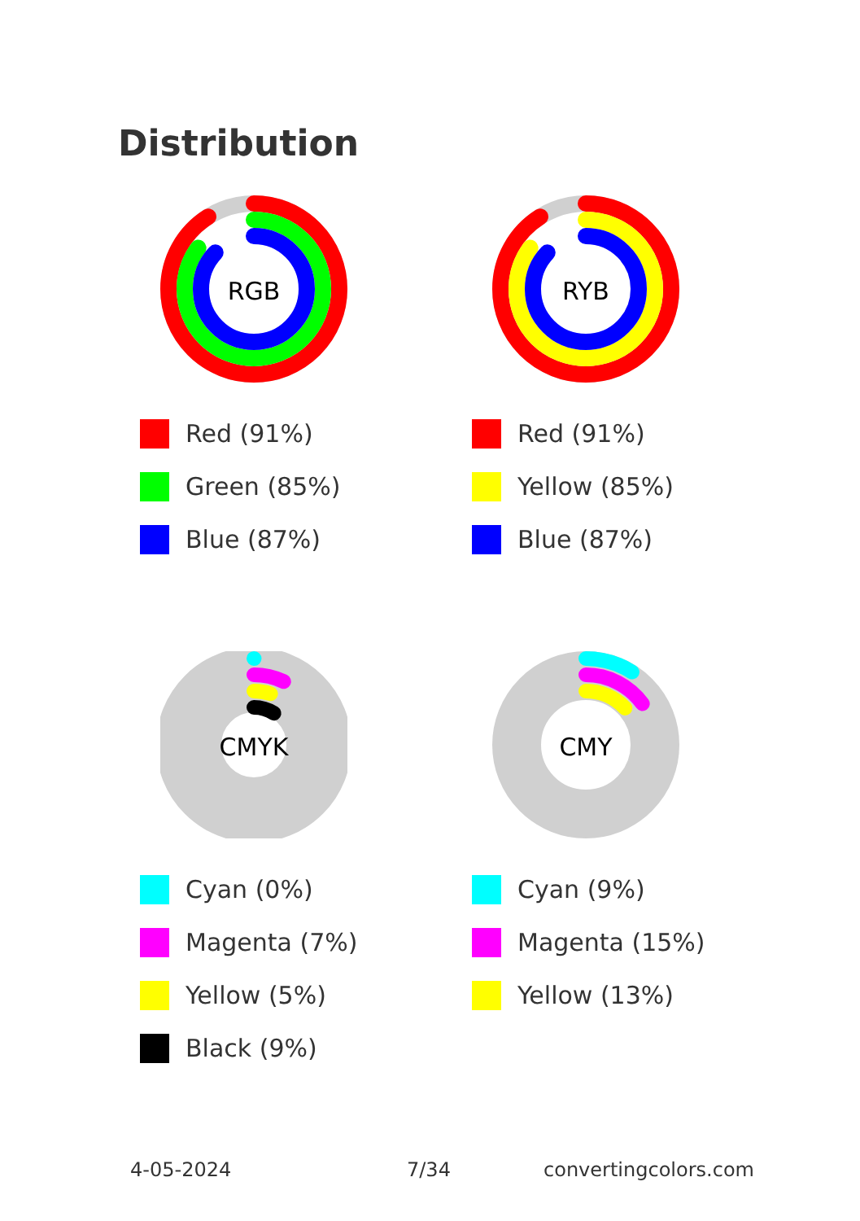Distribution
RGB
Red (91%)
Green (85%)
Blue (87%)
RYB
Red (91%)
Yellow (85%)
Blue (87%)
CMYK
Cyan (0%)
Magenta (7%)
Yellow (5%)
Black (9%)
CMY
Cyan (9%)
Magenta (15%)
Yellow (13%)
4-05-2024 7/34 convertingcolors.com